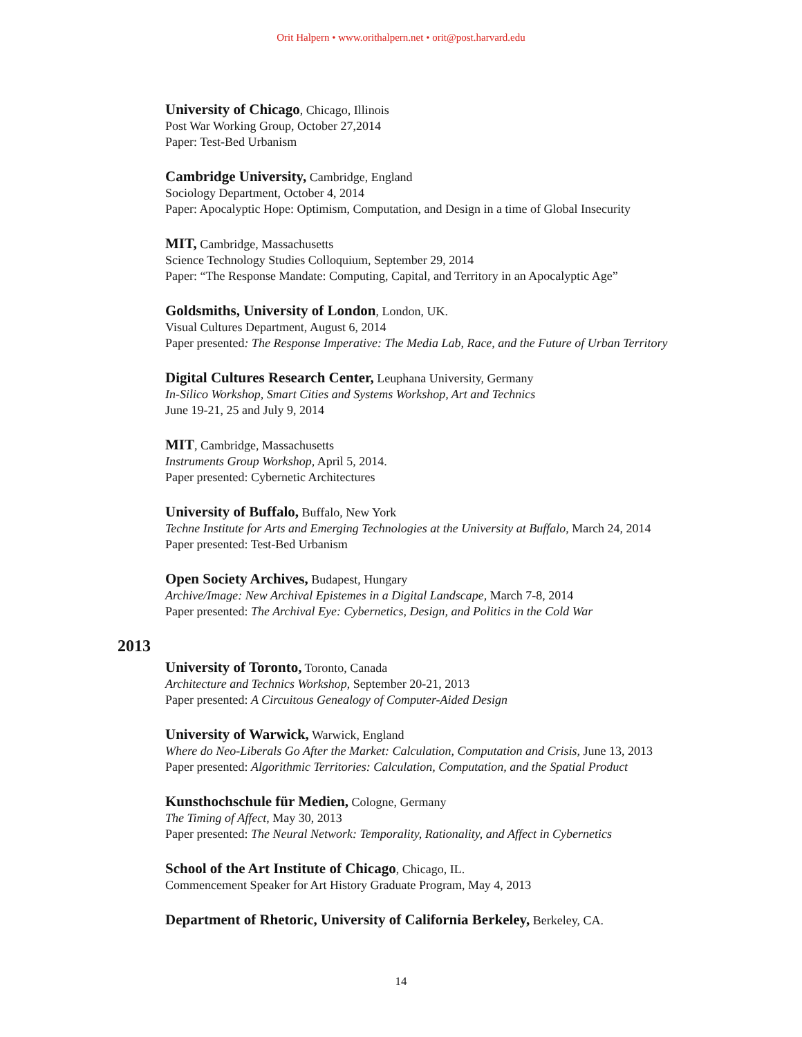Orit Halpern • www.orithalpern.net • orit@post.harvard.edu
University of Chicago, Chicago, Illinois
Post War Working Group, October 27,2014
Paper: Test-Bed Urbanism
Cambridge University, Cambridge, England
Sociology Department, October 4, 2014
Paper: Apocalyptic Hope: Optimism, Computation, and Design in a time of Global Insecurity
MIT, Cambridge, Massachusetts
Science Technology Studies Colloquium, September 29, 2014
Paper: “The Response Mandate: Computing, Capital, and Territory in an Apocalyptic Age”
Goldsmiths, University of London, London, UK.
Visual Cultures Department, August 6, 2014
Paper presented: The Response Imperative: The Media Lab, Race, and the Future of Urban Territory
Digital Cultures Research Center, Leuphana University, Germany
In-Silico Workshop, Smart Cities and Systems Workshop, Art and Technics
June 19-21, 25 and July 9, 2014
MIT, Cambridge, Massachusetts
Instruments Group Workshop, April 5, 2014.
Paper presented: Cybernetic Architectures
University of Buffalo, Buffalo, New York
Techne Institute for Arts and Emerging Technologies at the University at Buffalo, March 24, 2014
Paper presented: Test-Bed Urbanism
Open Society Archives, Budapest, Hungary
Archive/Image: New Archival Epistemes in a Digital Landscape, March 7-8, 2014
Paper presented: The Archival Eye: Cybernetics, Design, and Politics in the Cold War
2013
University of Toronto, Toronto, Canada
Architecture and Technics Workshop, September 20-21, 2013
Paper presented: A Circuitous Genealogy of Computer-Aided Design
University of Warwick, Warwick, England
Where do Neo-Liberals Go After the Market: Calculation, Computation and Crisis, June 13, 2013
Paper presented: Algorithmic Territories: Calculation, Computation, and the Spatial Product
Kunsthochschule für Medien, Cologne, Germany
The Timing of Affect, May 30, 2013
Paper presented: The Neural Network: Temporality, Rationality, and Affect in Cybernetics
School of the Art Institute of Chicago, Chicago, IL.
Commencement Speaker for Art History Graduate Program, May 4, 2013
Department of Rhetoric, University of California Berkeley, Berkeley, CA.
14